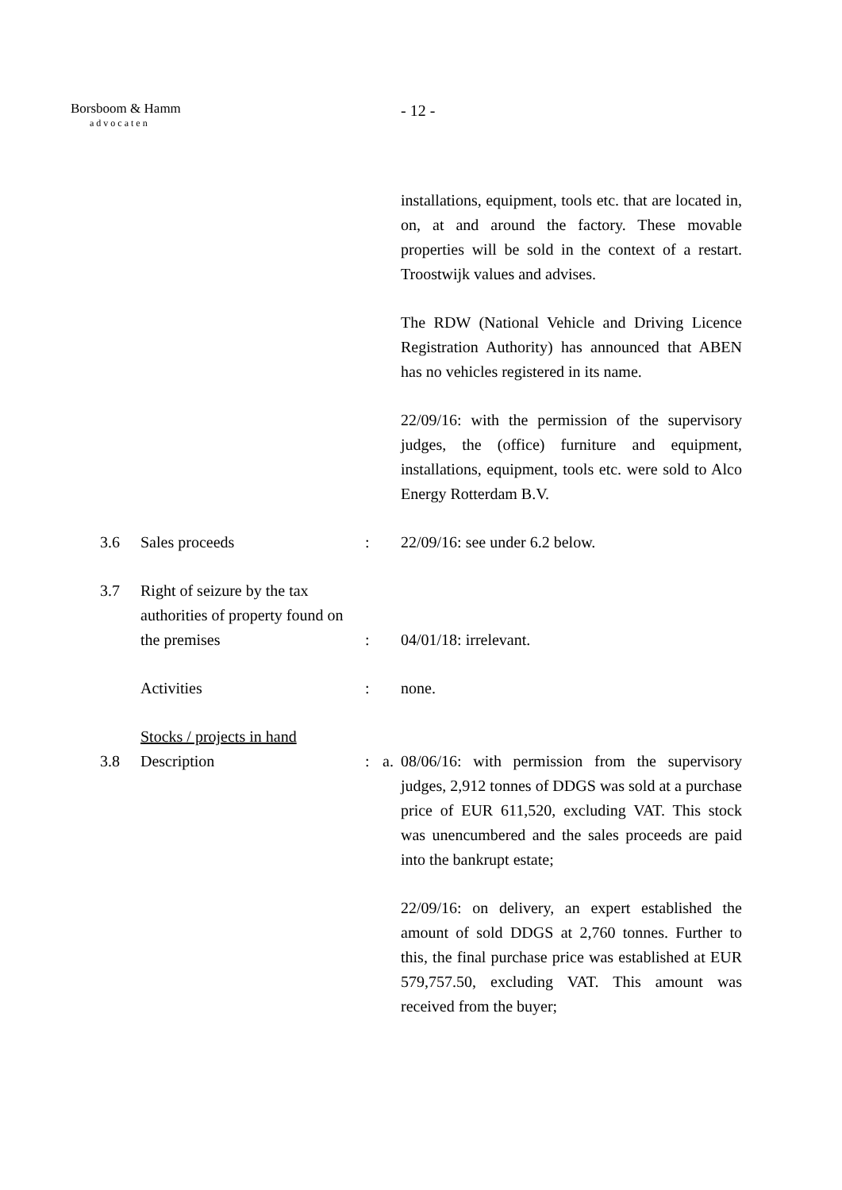Borsboom & Hamm
advocaten
- 12 -
installations, equipment, tools etc. that are located in, on, at and around the factory. These movable properties will be sold in the context of a restart. Troostwijk values and advises.
The RDW (National Vehicle and Driving Licence Registration Authority) has announced that ABEN has no vehicles registered in its name.
22/09/16: with the permission of the supervisory judges, the (office) furniture and equipment, installations, equipment, tools etc. were sold to Alco Energy Rotterdam B.V.
3.6 Sales proceeds : 22/09/16: see under 6.2 below.
3.7 Right of seizure by the tax authorities of property found on the premises
:
04/01/18: irrelevant.
Activities : none.
Stocks / projects in hand
3.8 Description : a.
08/06/16: with permission from the supervisory judges, 2,912 tonnes of DDGS was sold at a purchase price of EUR 611,520, excluding VAT. This stock was unencumbered and the sales proceeds are paid into the bankrupt estate;
22/09/16: on delivery, an expert established the amount of sold DDGS at 2,760 tonnes. Further to this, the final purchase price was established at EUR 579,757.50, excluding VAT. This amount was received from the buyer;